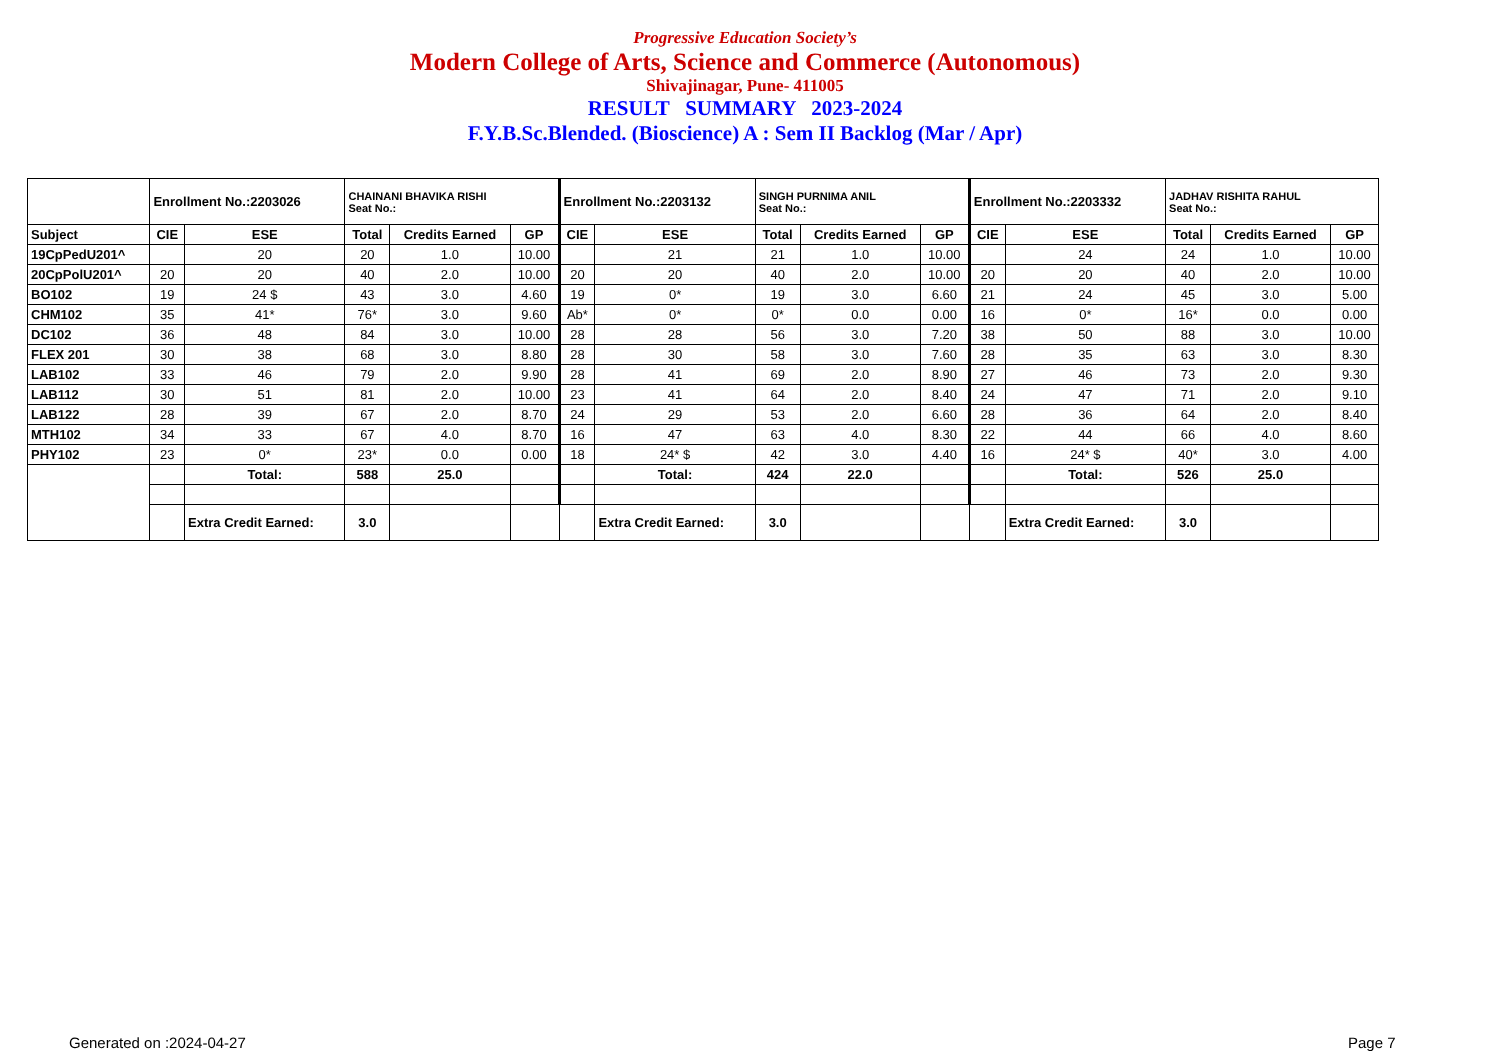Progressive Education Society’s
Modern College of Arts, Science and Commerce (Autonomous)
Shivajinagar, Pune- 411005
RESULT SUMMARY 2023-2024
F.Y.B.Sc.Blended. (Bioscience) A : Sem II Backlog (Mar / Apr)
| | Enrollment No.:2203026 | | CHAINANI BHAVIKA RISHI Seat No.: | | | Enrollment No.:2203132 | | SINGH PURNIMA ANIL Seat No.: | | | Enrollment No.:2203332 | | JADHAV RISHITA RAHUL Seat No.: | | |
| Subject | CIE | ESE | Total | Credits Earned | GP | CIE | ESE | Total | Credits Earned | GP | CIE | ESE | Total | Credits Earned | GP |
| 19CpPedU201^ | | 20 | 20 | 1.0 | 10.00 | | 21 | 21 | 1.0 | 10.00 | | 24 | 24 | 1.0 | 10.00 |
| 20CpPolU201^ | 20 | 20 | 40 | 2.0 | 10.00 | 20 | 20 | 40 | 2.0 | 10.00 | 20 | 20 | 40 | 2.0 | 10.00 |
| BO102 | 19 | 24 $ | 43 | 3.0 | 4.60 | 19 | 0* | 19 | 3.0 | 6.60 | 21 | 24 | 45 | 3.0 | 5.00 |
| CHM102 | 35 | 41* | 76* | 3.0 | 9.60 | Ab* | 0* | 0* | 0.0 | 0.00 | 16 | 0* | 16* | 0.0 | 0.00 |
| DC102 | 36 | 48 | 84 | 3.0 | 10.00 | 28 | 28 | 56 | 3.0 | 7.20 | 38 | 50 | 88 | 3.0 | 10.00 |
| FLEX 201 | 30 | 38 | 68 | 3.0 | 8.80 | 28 | 30 | 58 | 3.0 | 7.60 | 28 | 35 | 63 | 3.0 | 8.30 |
| LAB102 | 33 | 46 | 79 | 2.0 | 9.90 | 28 | 41 | 69 | 2.0 | 8.90 | 27 | 46 | 73 | 2.0 | 9.30 |
| LAB112 | 30 | 51 | 81 | 2.0 | 10.00 | 23 | 41 | 64 | 2.0 | 8.40 | 24 | 47 | 71 | 2.0 | 9.10 |
| LAB122 | 28 | 39 | 67 | 2.0 | 8.70 | 24 | 29 | 53 | 2.0 | 6.60 | 28 | 36 | 64 | 2.0 | 8.40 |
| MTH102 | 34 | 33 | 67 | 4.0 | 8.70 | 16 | 47 | 63 | 4.0 | 8.30 | 22 | 44 | 66 | 4.0 | 8.60 |
| PHY102 | 23 | 0* | 23* | 0.0 | 0.00 | 18 | 24* $ | 42 | 3.0 | 4.40 | 16 | 24* $ | 40* | 3.0 | 4.00 |
| | | Total: | 588 | 25.0 | | | Total: | 424 | 22.0 | | | Total: | 526 | 25.0 | |
| | | Extra Credit Earned: | 3.0 | | | | Extra Credit Earned: | 3.0 | | | | Extra Credit Earned: | 3.0 | | |
Generated on :2024-04-27 Page 7